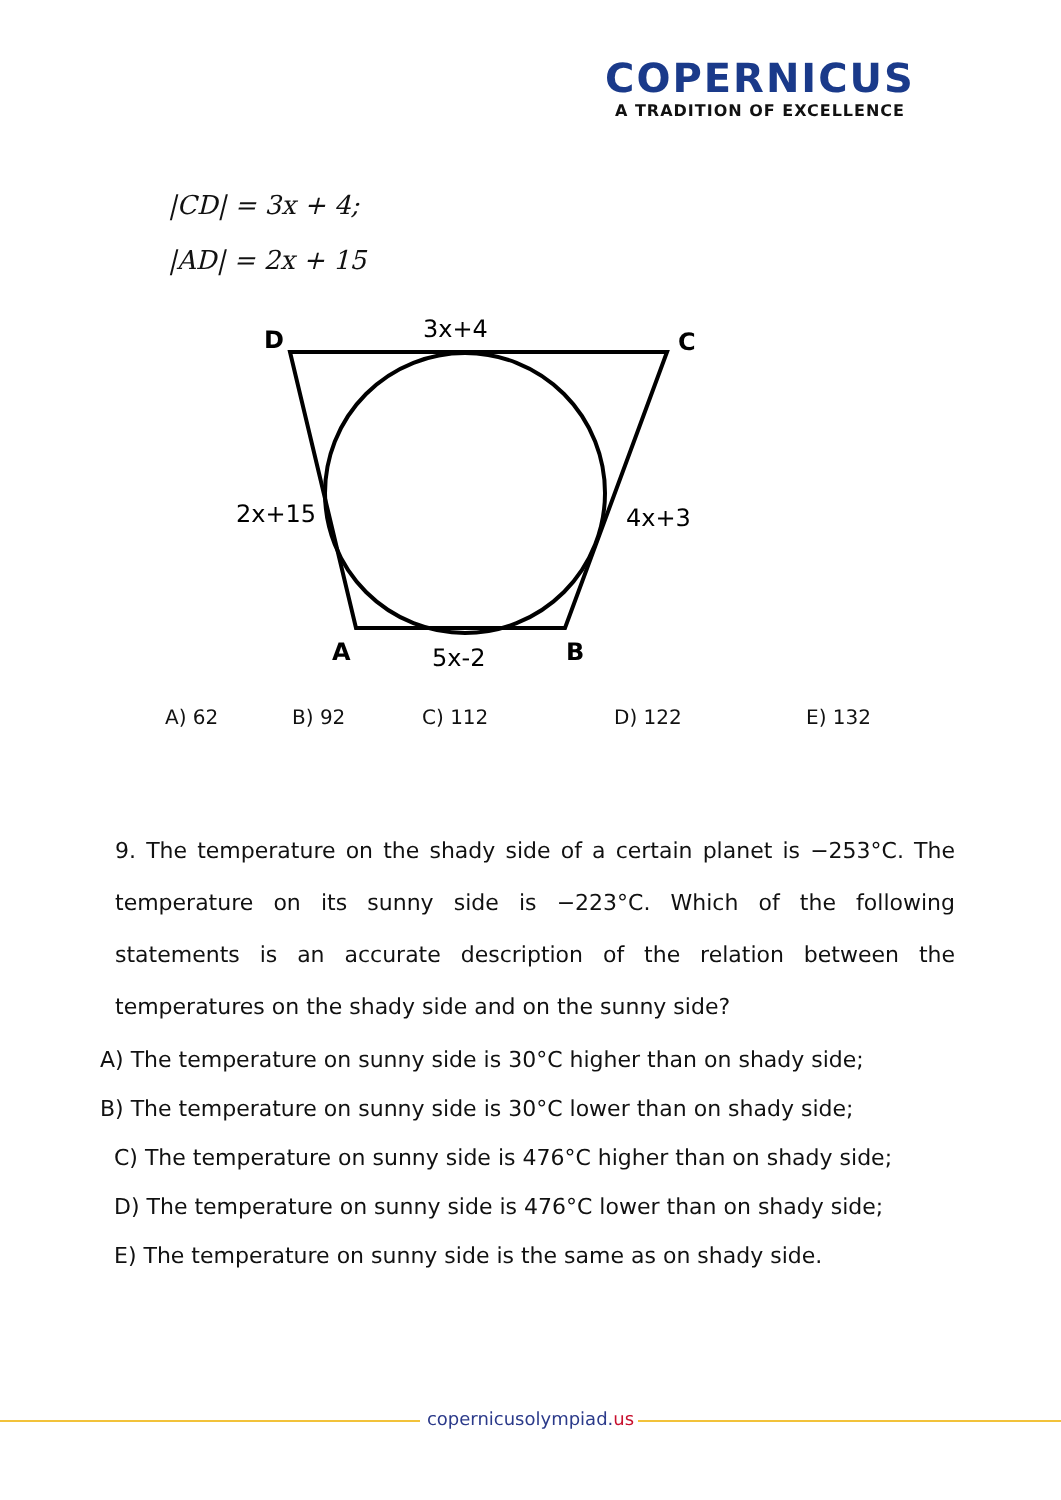COPERNICUS
A TRADITION OF EXCELLENCE
|CD| = 3x + 4;
|AD| = 2x + 15
D
C
3x+4
2x+15
4x+3
A
B
5x-2
A) 62 B) 92 C) 112 D) 122 E) 132
9. The temperature on the shady side of a certain planet is −253°C. The temperature on its sunny side is −223°C. Which of the following statements is an accurate description of the relation between the temperatures on the shady side and on the sunny side?
A) The temperature on sunny side is 30°C higher than on shady side;
B) The temperature on sunny side is 30°C lower than on shady side;
C) The temperature on sunny side is 476°C higher than on shady side;
D) The temperature on sunny side is 476°C lower than on shady side;
E) The temperature on sunny side is the same as on shady side.
copernicusolympiad.us